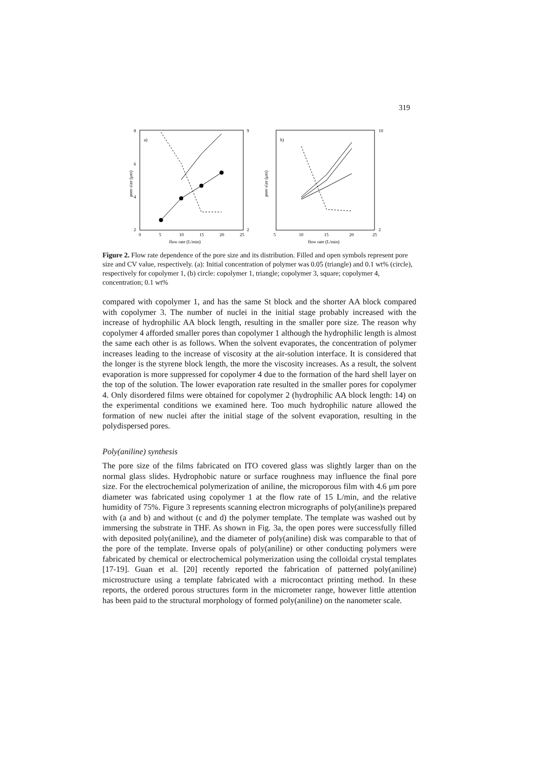319
a)
8
6
4
2
9
2
0
5
10
15
20
25
flow rate (L/min)
pore size (μm)
b)
5
10
15
20
25
flow rate (L/min)
pore size (μm)
10
2
Figure 2. Flow rate dependence of the pore size and its distribution. Filled and open symbols represent pore size and CV value, respectively. (a): Initial concentration of polymer was 0.05 (triangle) and 0.1 wt% (circle), respectively for copolymer 1, (b) circle: copolymer 1, triangle; copolymer 3, square; copolymer 4, concentration; 0.1 wt%
compared with copolymer 1, and has the same St block and the shorter AA block compared with copolymer 3. The number of nuclei in the initial stage probably increased with the increase of hydrophilic AA block length, resulting in the smaller pore size. The reason why copolymer 4 afforded smaller pores than copolymer 1 although the hydrophilic length is almost the same each other is as follows. When the solvent evaporates, the concentration of polymer increases leading to the increase of viscosity at the air-solution interface. It is considered that the longer is the styrene block length, the more the viscosity increases. As a result, the solvent evaporation is more suppressed for copolymer 4 due to the formation of the hard shell layer on the top of the solution. The lower evaporation rate resulted in the smaller pores for copolymer 4. Only disordered films were obtained for copolymer 2 (hydrophilic AA block length: 14) on the experimental conditions we examined here. Too much hydrophilic nature allowed the formation of new nuclei after the initial stage of the solvent evaporation, resulting in the polydispersed pores.
Poly(aniline) synthesis
The pore size of the films fabricated on ITO covered glass was slightly larger than on the normal glass slides. Hydrophobic nature or surface roughness may influence the final pore size. For the electrochemical polymerization of aniline, the microporous film with 4.6 μm pore diameter was fabricated using copolymer 1 at the flow rate of 15 L/min, and the relative humidity of 75%. Figure 3 represents scanning electron micrographs of poly(aniline)s prepared with (a and b) and without (c and d) the polymer template. The template was washed out by immersing the substrate in THF. As shown in Fig. 3a, the open pores were successfully filled with deposited poly(aniline), and the diameter of poly(aniline) disk was comparable to that of the pore of the template. Inverse opals of poly(aniline) or other conducting polymers were fabricated by chemical or electrochemical polymerization using the colloidal crystal templates [17-19]. Guan et al. [20] recently reported the fabrication of patterned poly(aniline) microstructure using a template fabricated with a microcontact printing method. In these reports, the ordered porous structures form in the micrometer range, however little attention has been paid to the structural morphology of formed poly(aniline) on the nanometer scale.